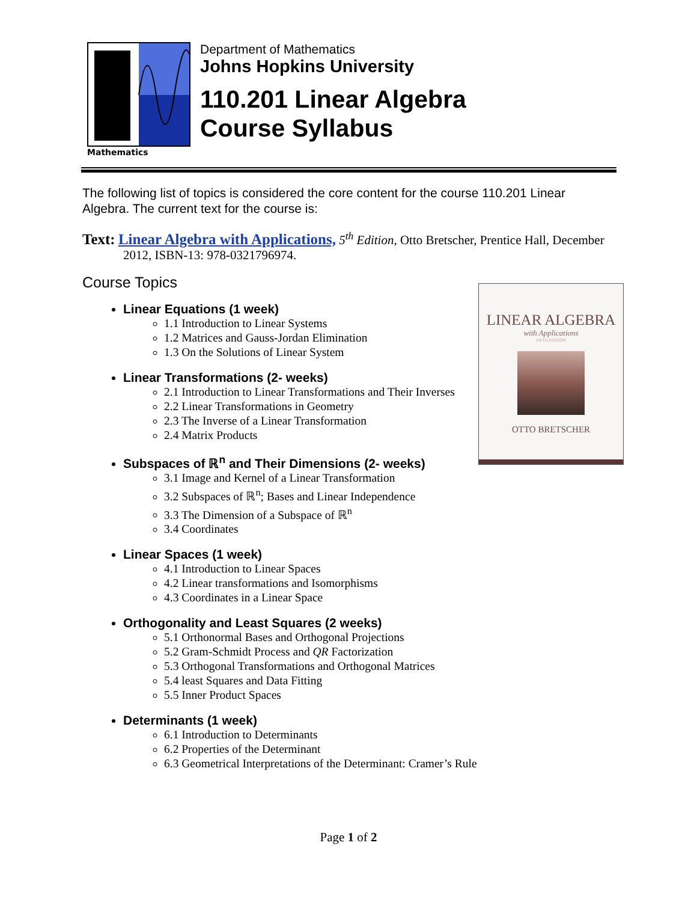Mathematics
Department of Mathematics
Johns Hopkins University
110.201 Linear Algebra
Course Syllabus
The following list of topics is considered the core content for the course 110.201 Linear Algebra. The current text for the course is:
Text: Linear Algebra with Applications, 5<sup>th</sup> Edition, Otto Bretscher, Prentice Hall, December 2012, ISBN-13: 978-0321796974.
Course Topics
Linear Equations (1 week)
1.1 Introduction to Linear Systems
1.2 Matrices and Gauss-Jordan Elimination
1.3 On the Solutions of Linear System
Linear Transformations (2- weeks)
2.1 Introduction to Linear Transformations and Their Inverses
2.2 Linear Transformations in Geometry
2.3 The Inverse of a Linear Transformation
2.4 Matrix Products
Subspaces of ℝ<sup>n</sup> and Their Dimensions (2- weeks)
3.1 Image and Kernel of a Linear Transformation
3.2 Subspaces of ℝ<sup>n</sup>; Bases and Linear Independence
3.3 The Dimension of a Subspace of ℝ<sup>n</sup>
3.4 Coordinates
Linear Spaces (1 week)
4.1 Introduction to Linear Spaces
4.2 Linear transformations and Isomorphisms
4.3 Coordinates in a Linear Space
Orthogonality and Least Squares (2 weeks)
5.1 Orthonormal Bases and Orthogonal Projections
5.2 Gram-Schmidt Process and QR Factorization
5.3 Orthogonal Transformations and Orthogonal Matrices
5.4 least Squares and Data Fitting
5.5 Inner Product Spaces
Determinants (1 week)
6.1 Introduction to Determinants
6.2 Properties of the Determinant
6.3 Geometrical Interpretations of the Determinant: Cramer’s Rule
LINEAR ALGEBRA
with Applications
FIFTH EDITION
OTTO BRETSCHER
Page 1 of 2